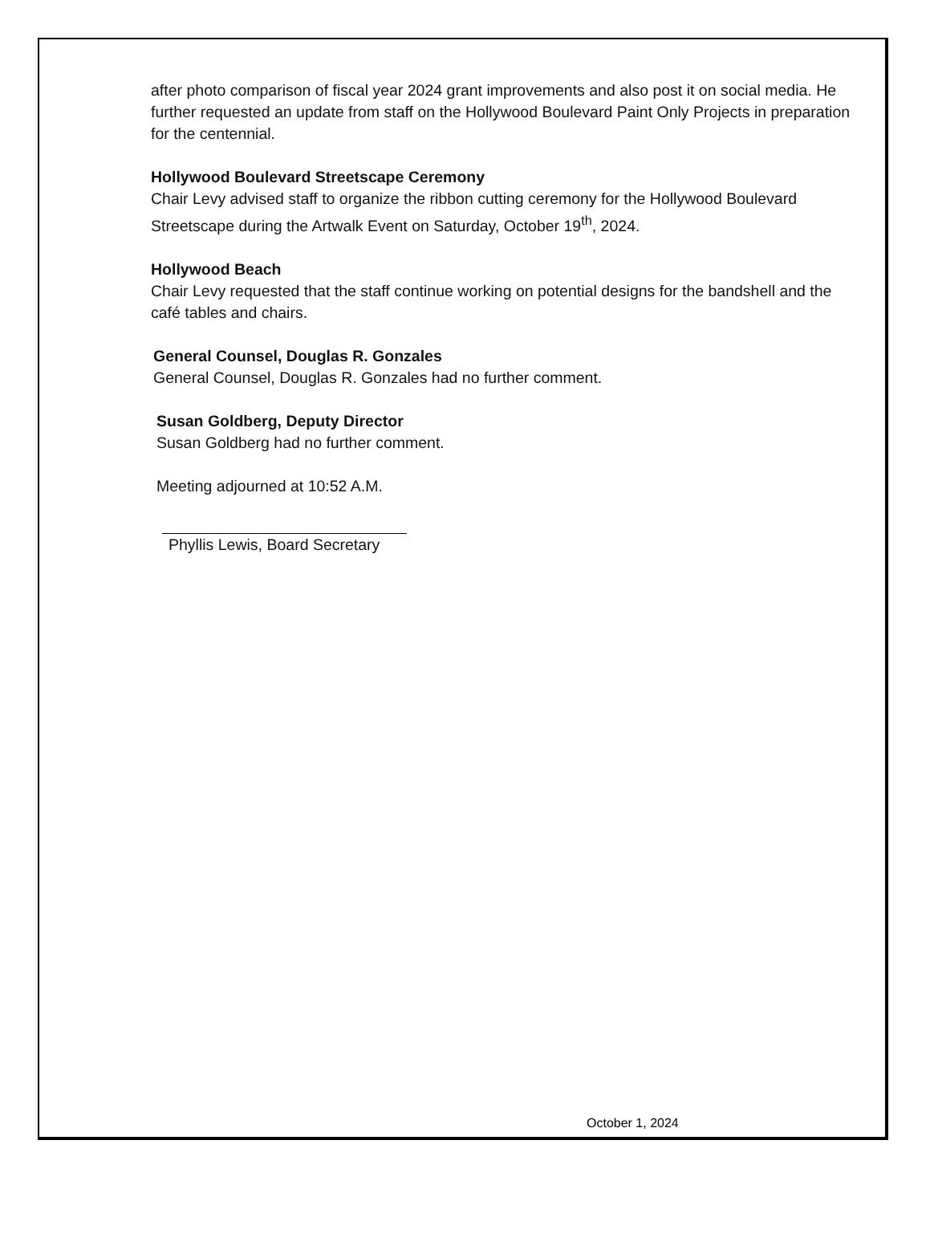after photo comparison of fiscal year 2024 grant improvements and also post it on social media. He further requested an update from staff on the Hollywood Boulevard Paint Only Projects in preparation for the centennial.
Hollywood Boulevard Streetscape Ceremony
Chair Levy advised staff to organize the ribbon cutting ceremony for the Hollywood Boulevard Streetscape during the Artwalk Event on Saturday, October 19<sup>th</sup>, 2024.
Hollywood Beach
Chair Levy requested that the staff continue working on potential designs for the bandshell and the café tables and chairs.
General Counsel, Douglas R. Gonzales
General Counsel, Douglas R. Gonzales had no further comment.
Susan Goldberg, Deputy Director
Susan Goldberg had no further comment.
Meeting adjourned at 10:52 A.M.
Phyllis Lewis, Board Secretary
October 1, 2024